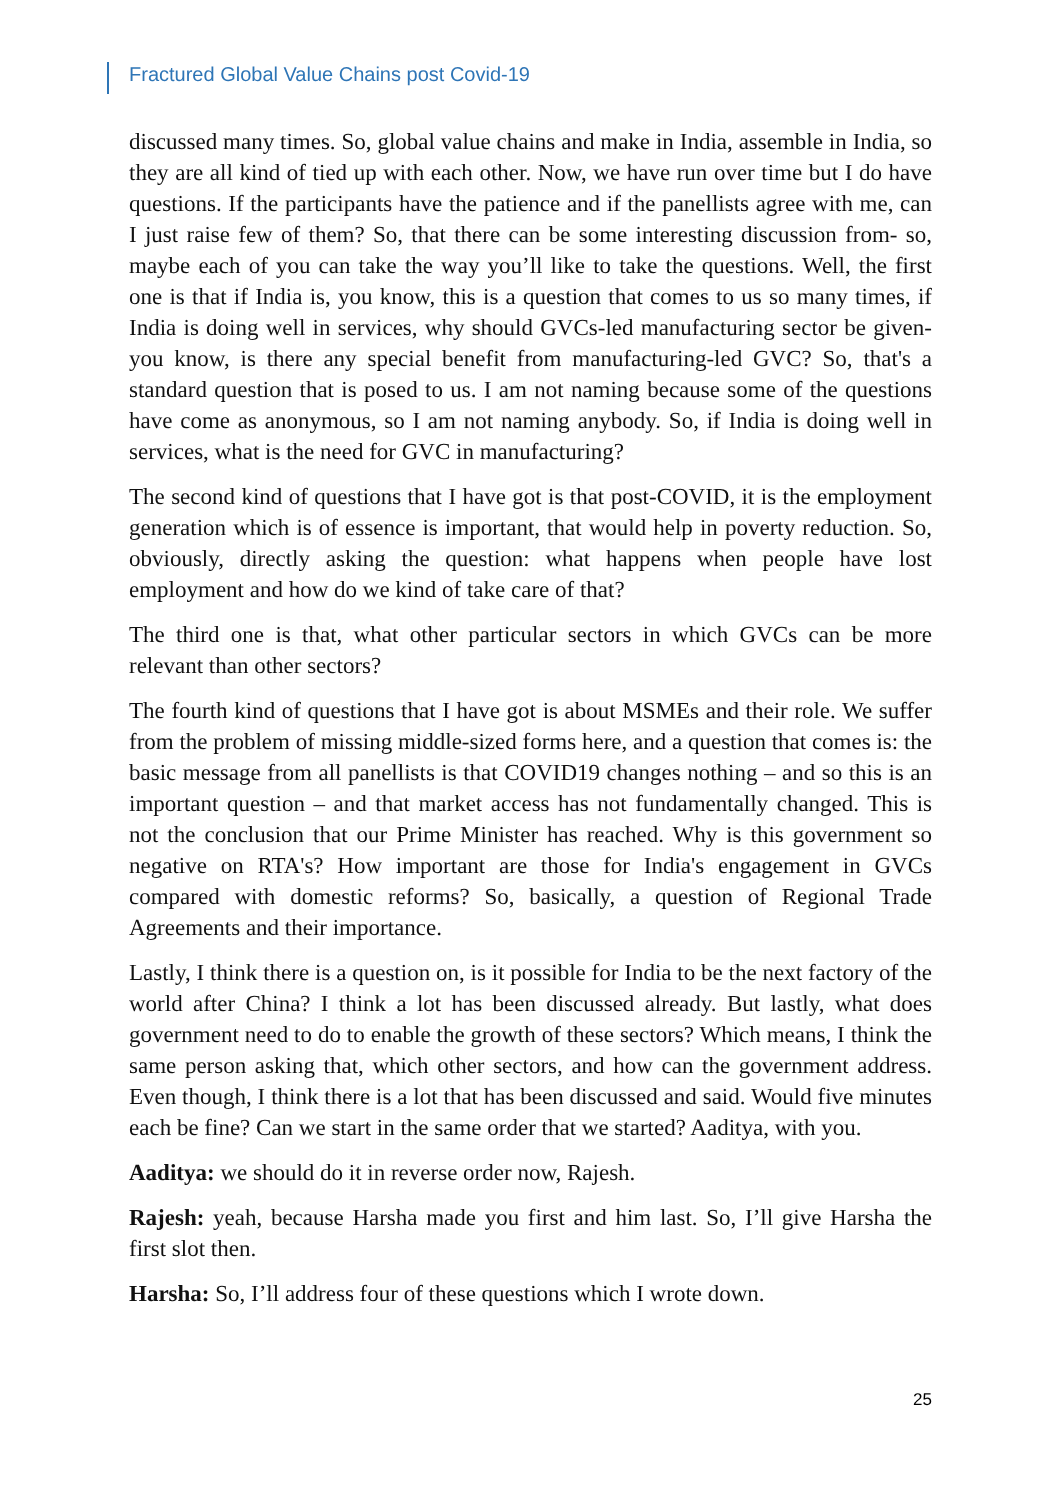Fractured Global Value Chains post Covid-19
discussed many times. So, global value chains and make in India, assemble in India, so they are all kind of tied up with each other. Now, we have run over time but I do have questions. If the participants have the patience and if the panellists agree with me, can I just raise few of them? So, that there can be some interesting discussion from- so, maybe each of you can take the way you’ll like to take the questions. Well, the first one is that if India is, you know, this is a question that comes to us so many times, if India is doing well in services, why should GVCs-led manufacturing sector be given- you know, is there any special benefit from manufacturing-led GVC? So, that's a standard question that is posed to us. I am not naming because some of the questions have come as anonymous, so I am not naming anybody. So, if India is doing well in services, what is the need for GVC in manufacturing?
The second kind of questions that I have got is that post-COVID, it is the employment generation which is of essence is important, that would help in poverty reduction. So, obviously, directly asking the question: what happens when people have lost employment and how do we kind of take care of that?
The third one is that, what other particular sectors in which GVCs can be more relevant than other sectors?
The fourth kind of questions that I have got is about MSMEs and their role. We suffer from the problem of missing middle-sized forms here, and a question that comes is: the basic message from all panellists is that COVID19 changes nothing – and so this is an important question – and that market access has not fundamentally changed. This is not the conclusion that our Prime Minister has reached. Why is this government so negative on RTA's? How important are those for India's engagement in GVCs compared with domestic reforms? So, basically, a question of Regional Trade Agreements and their importance.
Lastly, I think there is a question on, is it possible for India to be the next factory of the world after China? I think a lot has been discussed already. But lastly, what does government need to do to enable the growth of these sectors? Which means, I think the same person asking that, which other sectors, and how can the government address. Even though, I think there is a lot that has been discussed and said. Would five minutes each be fine? Can we start in the same order that we started? Aaditya, with you.
Aaditya: we should do it in reverse order now, Rajesh.
Rajesh: yeah, because Harsha made you first and him last. So, I’ll give Harsha the first slot then.
Harsha: So, I’ll address four of these questions which I wrote down.
25